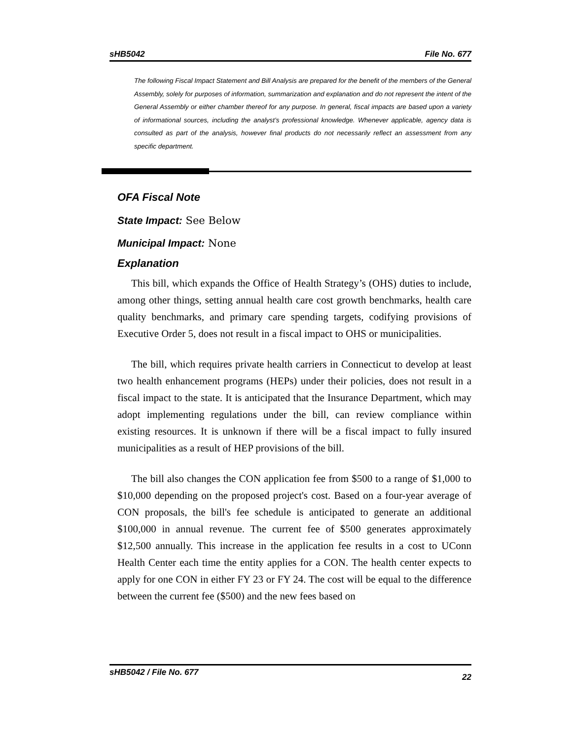sHB5042 File No. 677
The following Fiscal Impact Statement and Bill Analysis are prepared for the benefit of the members of the General Assembly, solely for purposes of information, summarization and explanation and do not represent the intent of the General Assembly or either chamber thereof for any purpose. In general, fiscal impacts are based upon a variety of informational sources, including the analyst’s professional knowledge. Whenever applicable, agency data is consulted as part of the analysis, however final products do not necessarily reflect an assessment from any specific department.
OFA Fiscal Note
State Impact: See Below
Municipal Impact: None
Explanation
This bill, which expands the Office of Health Strategy’s (OHS) duties to include, among other things, setting annual health care cost growth benchmarks, health care quality benchmarks, and primary care spending targets, codifying provisions of Executive Order 5, does not result in a fiscal impact to OHS or municipalities.
The bill, which requires private health carriers in Connecticut to develop at least two health enhancement programs (HEPs) under their policies, does not result in a fiscal impact to the state. It is anticipated that the Insurance Department, which may adopt implementing regulations under the bill, can review compliance within existing resources. It is unknown if there will be a fiscal impact to fully insured municipalities as a result of HEP provisions of the bill.
The bill also changes the CON application fee from $500 to a range of $1,000 to $10,000 depending on the proposed project's cost. Based on a four-year average of CON proposals, the bill's fee schedule is anticipated to generate an additional $100,000 in annual revenue. The current fee of $500 generates approximately $12,500 annually. This increase in the application fee results in a cost to UConn Health Center each time the entity applies for a CON. The health center expects to apply for one CON in either FY 23 or FY 24. The cost will be equal to the difference between the current fee ($500) and the new fees based on
sHB5042 / File No. 677 22